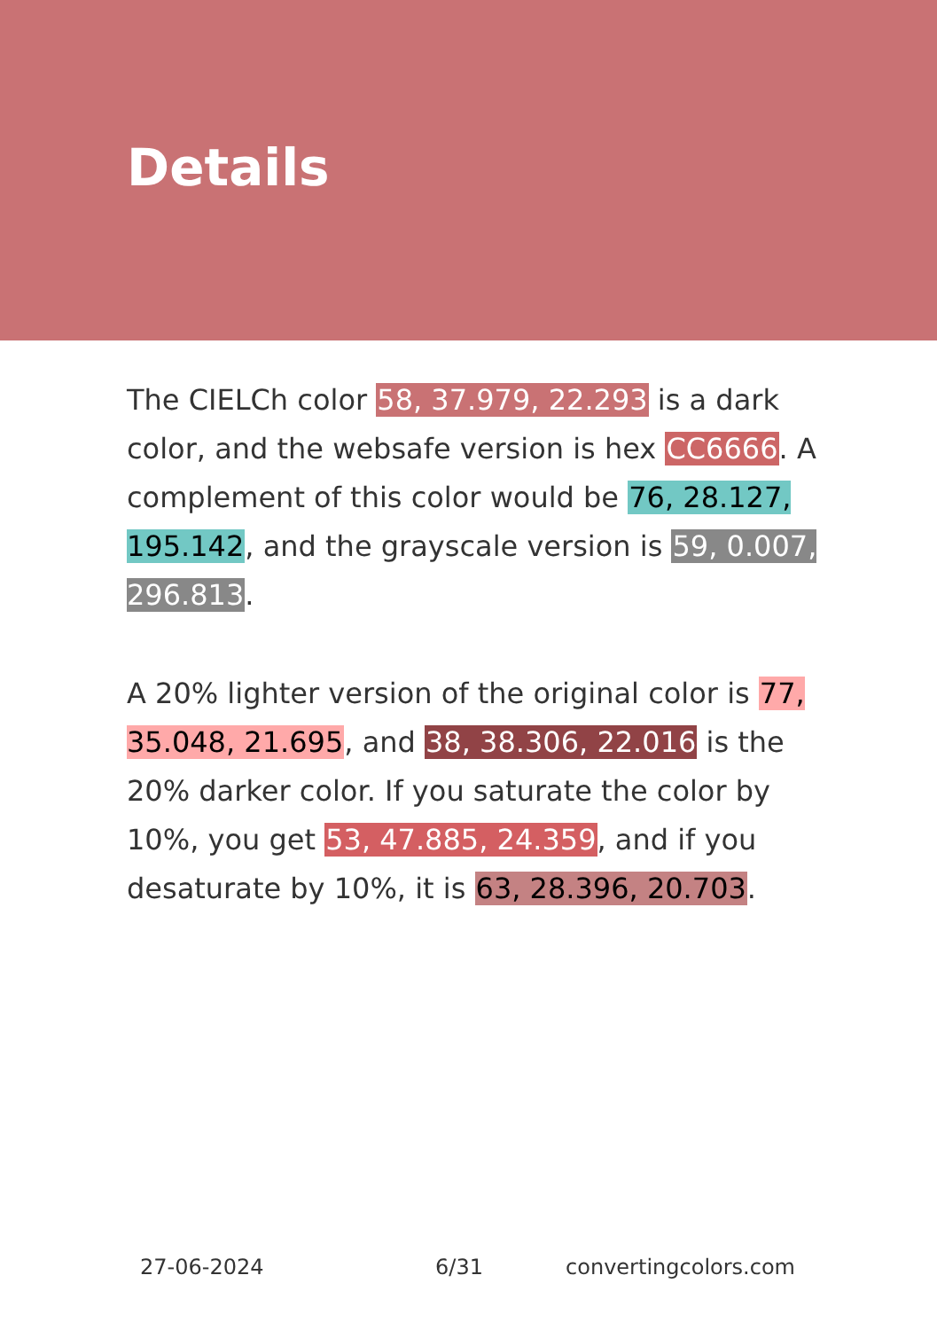Details
The CIELCh color 58, 37.979, 22.293 is a dark color, and the websafe version is hex CC6666. A complement of this color would be 76, 28.127, 195.142, and the grayscale version is 59, 0.007, 296.813.
A 20% lighter version of the original color is 77, 35.048, 21.695, and 38, 38.306, 22.016 is the 20% darker color. If you saturate the color by 10%, you get 53, 47.885, 24.359, and if you desaturate by 10%, it is 63, 28.396, 20.703.
27-06-2024 6/31 convertingcolors.com